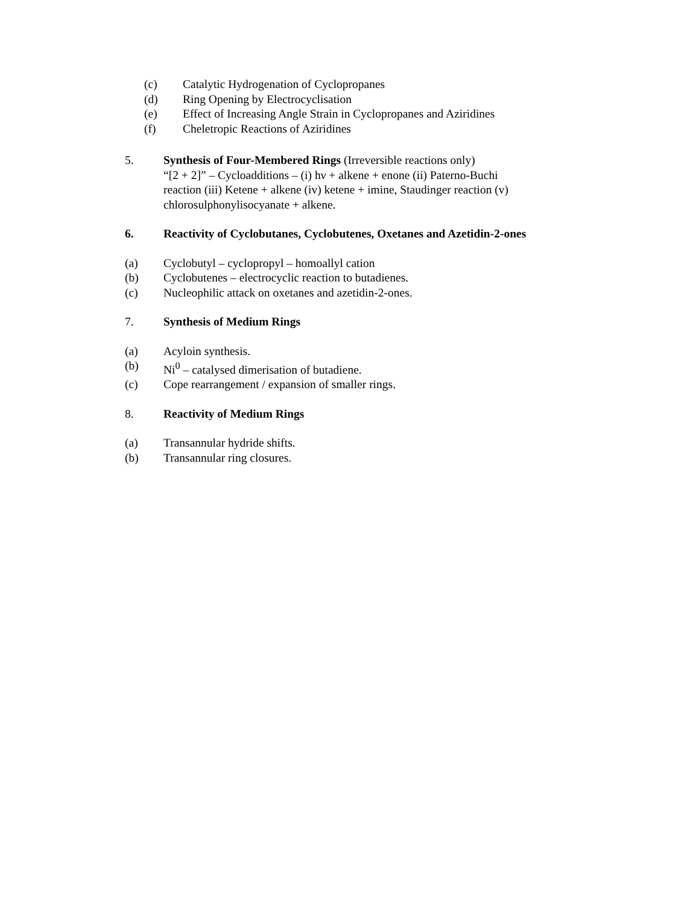(c) Catalytic Hydrogenation of Cyclopropanes
(d) Ring Opening by Electrocyclisation
(e) Effect of Increasing Angle Strain in Cyclopropanes and Aziridines
(f) Cheletropic Reactions of Aziridines
5. Synthesis of Four-Membered Rings (Irreversible reactions only)
“[2 + 2]” – Cycloadditions – (i) hν + alkene + enone (ii) Paterno-Buchi
reaction (iii) Ketene + alkene (iv) ketene + imine, Staudinger reaction (v)
chlorosulphonylisocyanate + alkene.
6. Reactivity of Cyclobutanes, Cyclobutenes, Oxetanes and Azetidin-2-ones
(a) Cyclobutyl – cyclopropyl – homoallyl cation
(b) Cyclobutenes – electrocyclic reaction to butadienes.
(c) Nucleophilic attack on oxetanes and azetidin-2-ones.
7. Synthesis of Medium Rings
(a) Acyloin synthesis.
(b) Ni<sup>0</sup> – catalysed dimerisation of butadiene.
(c) Cope rearrangement / expansion of smaller rings.
8. Reactivity of Medium Rings
(a) Transannular hydride shifts.
(b) Transannular ring closures.